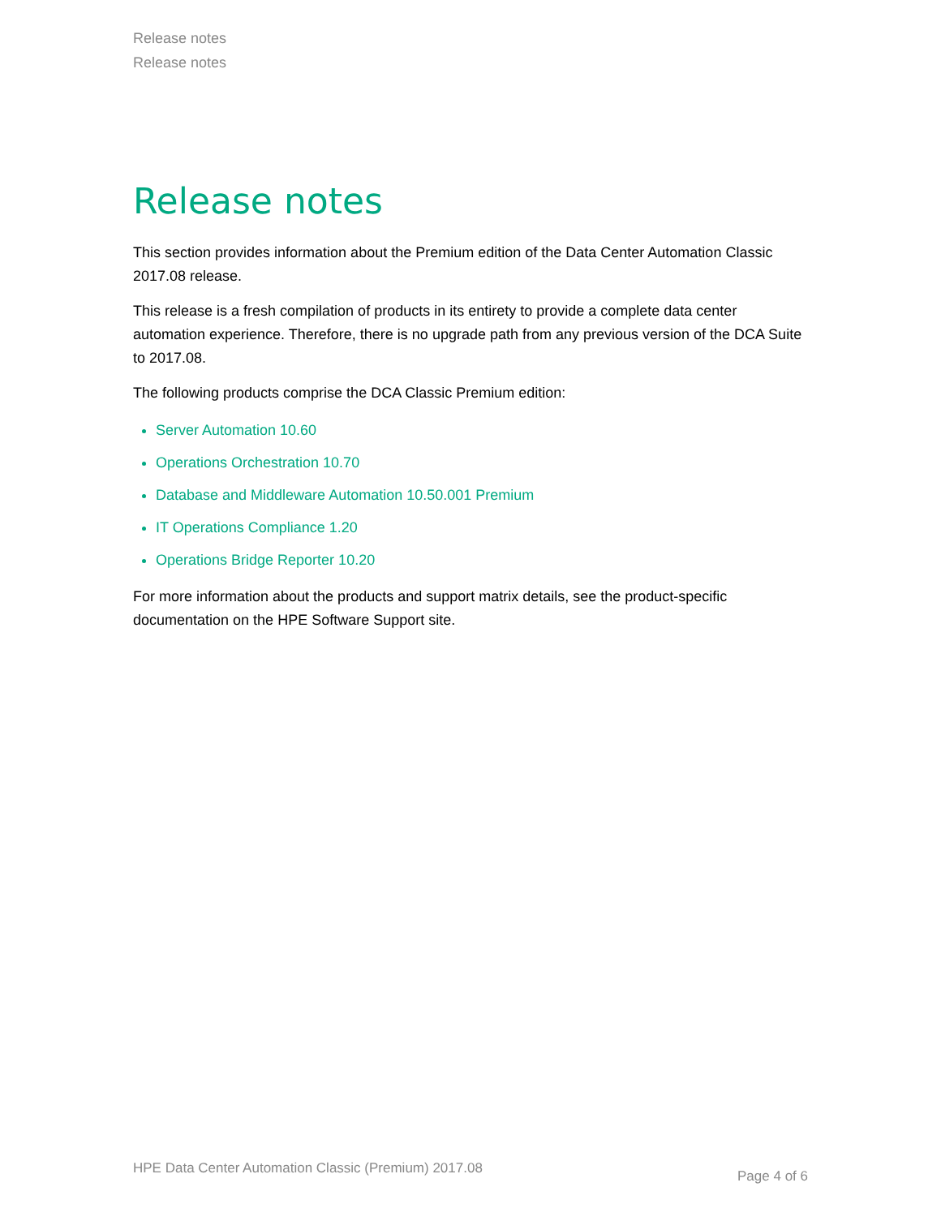Release notes
Release notes
Release notes
This section provides information about the Premium edition of the Data Center Automation Classic 2017.08 release.
This release is a fresh compilation of products in its entirety to provide a complete data center automation experience. Therefore, there is no upgrade path from any previous version of the DCA Suite to 2017.08.
The following products comprise the DCA Classic Premium edition:
Server Automation 10.60
Operations Orchestration 10.70
Database and Middleware Automation 10.50.001 Premium
IT Operations Compliance 1.20
Operations Bridge Reporter 10.20
For more information about the products and support matrix details, see the product-specific documentation on the HPE Software Support site.
HPE Data Center Automation Classic (Premium) 2017.08 Page 4 of 6